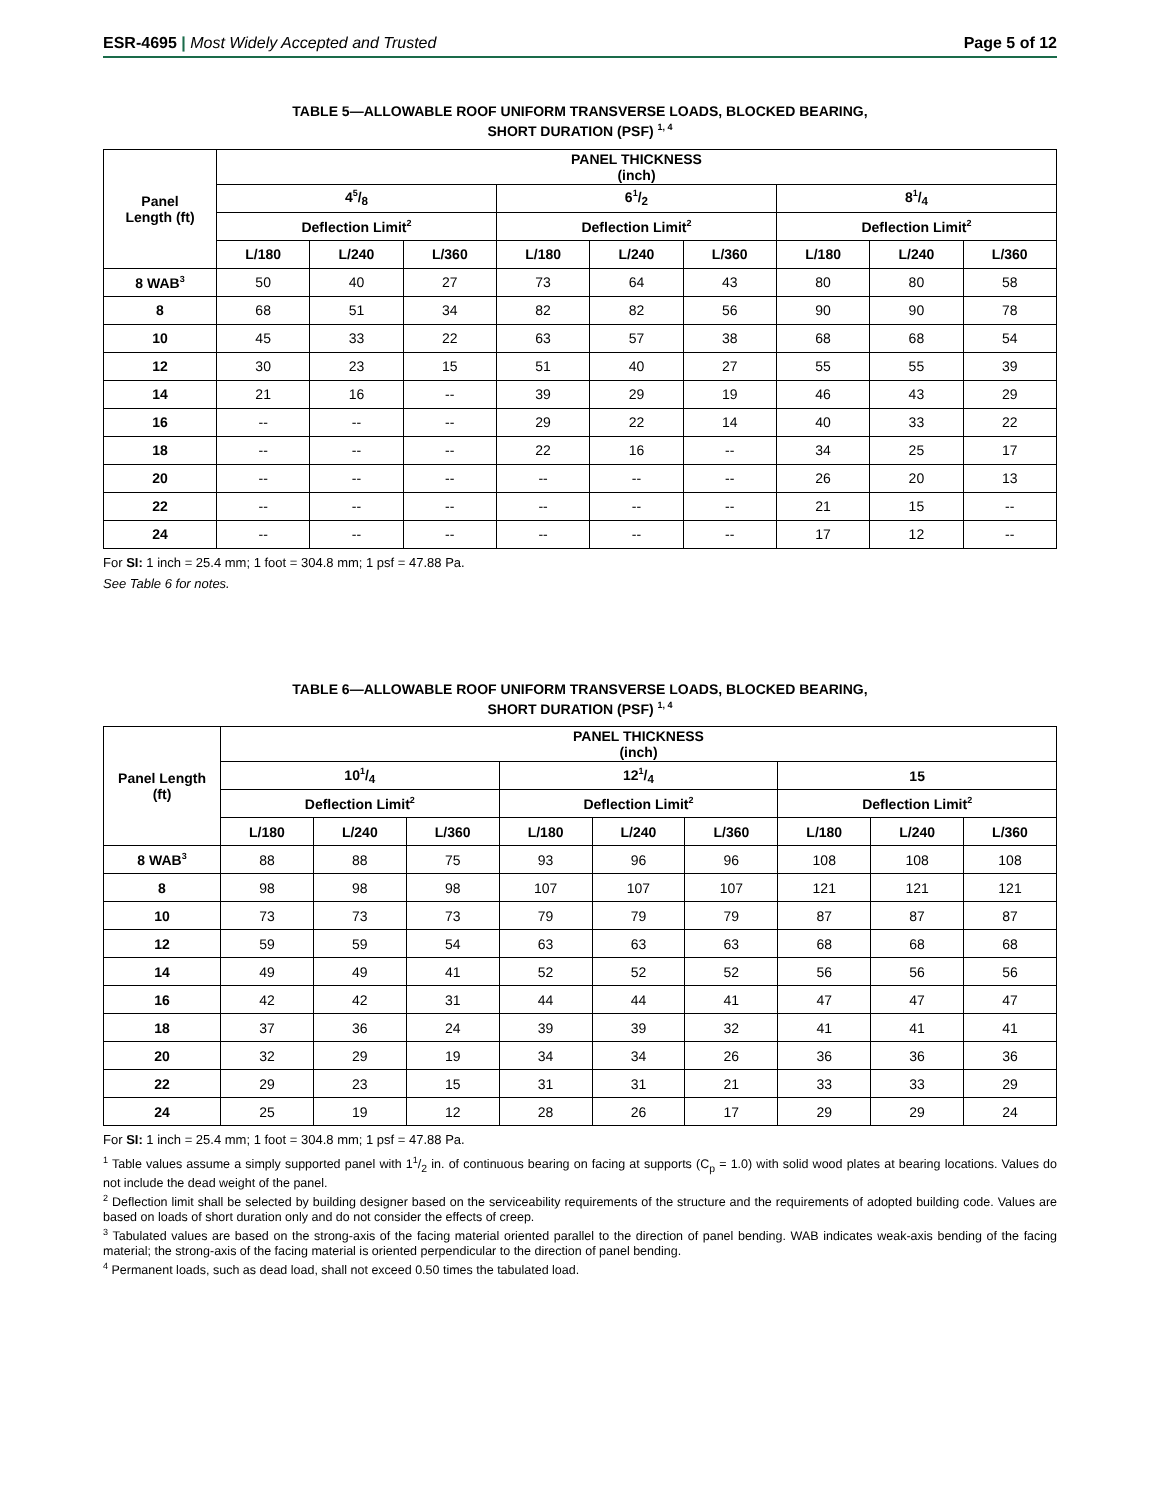ESR-4695 | Most Widely Accepted and Trusted
Page 5 of 12
TABLE 5—ALLOWABLE ROOF UNIFORM TRANSVERSE LOADS, BLOCKED BEARING,
SHORT DURATION (PSF) <sup>1, 4</sup>
| Panel Length (ft) | PANEL THICKNESS (inch) | | | | | | | | |
| --- | --- | --- | --- | --- | --- | --- | --- | --- | --- |
| | 45/8 | | | 61/2 | | | 81/4 | | |
| | Deflection Limit<sup>2</sup> | | | Deflection Limit<sup>2</sup> | | | Deflection Limit<sup>2</sup> | | |
| | L/180 | L/240 | L/360 | L/180 | L/240 | L/360 | L/180 | L/240 | L/360 |
| 8 WAB<sup>3</sup> | 50 | 40 | 27 | 73 | 64 | 43 | 80 | 80 | 58 |
| 8 | 68 | 51 | 34 | 82 | 82 | 56 | 90 | 90 | 78 |
| 10 | 45 | 33 | 22 | 63 | 57 | 38 | 68 | 68 | 54 |
| 12 | 30 | 23 | 15 | 51 | 40 | 27 | 55 | 55 | 39 |
| 14 | 21 | 16 | -- | 39 | 29 | 19 | 46 | 43 | 29 |
| 16 | -- | -- | -- | 29 | 22 | 14 | 40 | 33 | 22 |
| 18 | -- | -- | -- | 22 | 16 | -- | 34 | 25 | 17 |
| 20 | -- | -- | -- | -- | -- | -- | 26 | 20 | 13 |
| 22 | -- | -- | -- | -- | -- | -- | 21 | 15 | -- |
| 24 | -- | -- | -- | -- | -- | -- | 17 | 12 | -- |
For SI: 1 inch = 25.4 mm; 1 foot = 304.8 mm; 1 psf = 47.88 Pa.
See Table 6 for notes.
TABLE 6—ALLOWABLE ROOF UNIFORM TRANSVERSE LOADS, BLOCKED BEARING,
SHORT DURATION (PSF) <sup>1, 4</sup>
| Panel Length (ft) | PANEL THICKNESS (inch) | | | | | | | | |
| --- | --- | --- | --- | --- | --- | --- | --- | --- | --- |
| | 101/4 | | | 121/4 | | | 15 | | |
| | Deflection Limit<sup>2</sup> | | | Deflection Limit<sup>2</sup> | | | Deflection Limit<sup>2</sup> | | |
| | L/180 | L/240 | L/360 | L/180 | L/240 | L/360 | L/180 | L/240 | L/360 |
| 8 WAB<sup>3</sup> | 88 | 88 | 75 | 93 | 96 | 96 | 108 | 108 | 108 |
| 8 | 98 | 98 | 98 | 107 | 107 | 107 | 121 | 121 | 121 |
| 10 | 73 | 73 | 73 | 79 | 79 | 79 | 87 | 87 | 87 |
| 12 | 59 | 59 | 54 | 63 | 63 | 63 | 68 | 68 | 68 |
| 14 | 49 | 49 | 41 | 52 | 52 | 52 | 56 | 56 | 56 |
| 16 | 42 | 42 | 31 | 44 | 44 | 41 | 47 | 47 | 47 |
| 18 | 37 | 36 | 24 | 39 | 39 | 32 | 41 | 41 | 41 |
| 20 | 32 | 29 | 19 | 34 | 34 | 26 | 36 | 36 | 36 |
| 22 | 29 | 23 | 15 | 31 | 31 | 21 | 33 | 33 | 29 |
| 24 | 25 | 19 | 12 | 28 | 26 | 17 | 29 | 29 | 24 |
For SI: 1 inch = 25.4 mm; 1 foot = 304.8 mm; 1 psf = 47.88 Pa.
<sup>1</sup> Table values assume a simply supported panel with 11/2 in. of continuous bearing on facing at supports (C<sub>p</sub> = 1.0) with solid wood plates at bearing locations. Values do not include the dead weight of the panel.
<sup>2</sup> Deflection limit shall be selected by building designer based on the serviceability requirements of the structure and the requirements of adopted building code. Values are based on loads of short duration only and do not consider the effects of creep.
<sup>3</sup> Tabulated values are based on the strong-axis of the facing material oriented parallel to the direction of panel bending. WAB indicates weak-axis bending of the facing material; the strong-axis of the facing material is oriented perpendicular to the direction of panel bending.
<sup>4</sup> Permanent loads, such as dead load, shall not exceed 0.50 times the tabulated load.